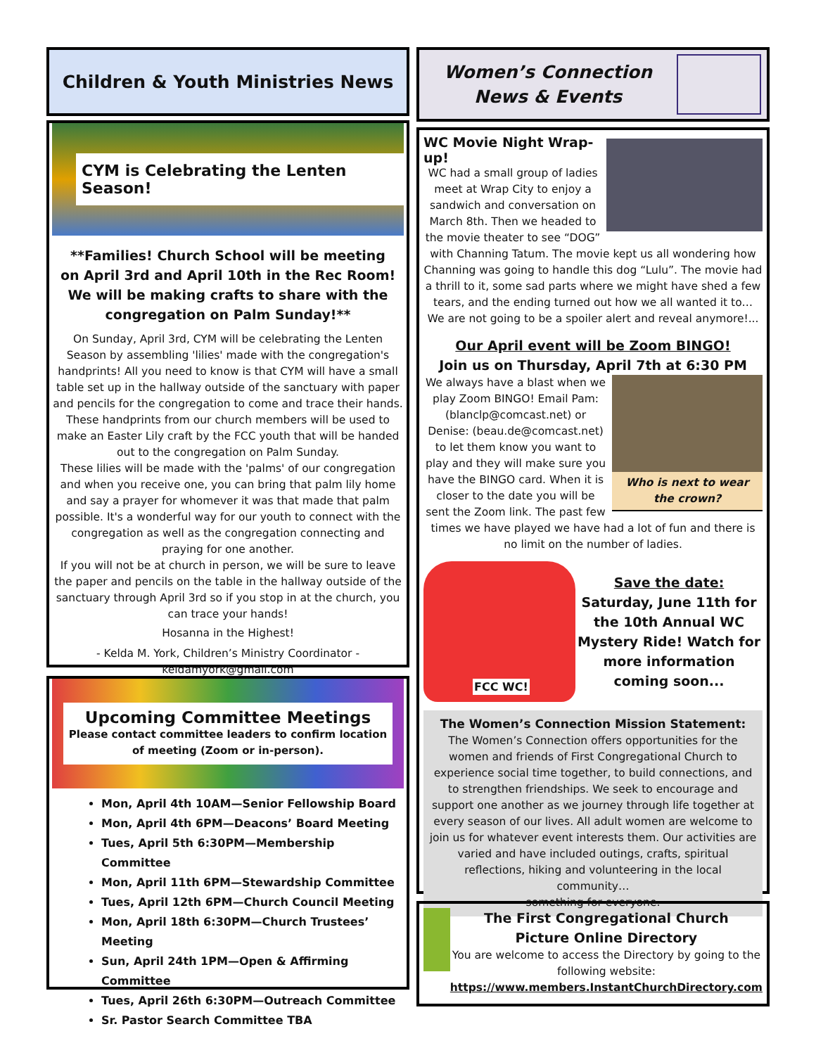Children & Youth Ministries News
CYM is Celebrating the Lenten Season!
**Families! Church School will be meeting on April 3rd and April 10th in the Rec Room! We will be making crafts to share with the congregation on Palm Sunday!**
On Sunday, April 3rd, CYM will be celebrating the Lenten Season by assembling 'lilies' made with the congregation's handprints! All you need to know is that CYM will have a small table set up in the hallway outside of the sanctuary with paper and pencils for the congregation to come and trace their hands. These handprints from our church members will be used to make an Easter Lily craft by the FCC youth that will be handed out to the congregation on Palm Sunday.
These lilies will be made with the 'palms' of our congregation and when you receive one, you can bring that palm lily home and say a prayer for whomever it was that made that palm possible. It's a wonderful way for our youth to connect with the congregation as well as the congregation connecting and praying for one another.
If you will not be at church in person, we will be sure to leave the paper and pencils on the table in the hallway outside of the sanctuary through April 3rd so if you stop in at the church, you can trace your hands!
Hosanna in the Highest!
- Kelda M. York, Children’s Ministry Coordinator -
keldamyork@gmail.com
Upcoming Committee Meetings
Please contact committee leaders to confirm location
of meeting (Zoom or in-person).
Mon, April 4th 10AM—Senior Fellowship Board
Mon, April 4th 6PM—Deacons’ Board Meeting
Tues, April 5th 6:30PM—Membership Committee
Mon, April 11th 6PM—Stewardship Committee
Tues, April 12th 6PM—Church Council Meeting
Mon, April 18th 6:30PM—Church Trustees’ Meeting
Sun, April 24th 1PM—Open & Affirming Committee
Tues, April 26th 6:30PM—Outreach Committee
Sr. Pastor Search Committee TBA
Women’s Connection
News & Events
WC Movie Night Wrap-up!
WC had a small group of ladies meet at Wrap City to enjoy a sandwich and conversation on March 8th. Then we headed to the movie theater to see “DOG” with Channing Tatum. The movie kept us all wondering how Channing was going to handle this dog “Lulu”. The movie had a thrill to it, some sad parts where we might have shed a few tears, and the ending turned out how we all wanted it to… We are not going to be a spoiler alert and reveal anymore!...
Our April event will be Zoom BINGO!
Join us on Thursday, April 7th at 6:30 PM
Who is next to wear the crown?
We always have a blast when we play Zoom BINGO! Email Pam: (blanclp@comcast.net) or Denise: (beau.de@comcast.net) to let them know you want to play and they will make sure you have the BINGO card. When it is closer to the date you will be sent the Zoom link. The past few times we have played we have had a lot of fun and there is no limit on the number of ladies.
FCC WC!
Save the date:
Saturday, June 11th for the 10th Annual WC Mystery Ride! Watch for more information coming soon...
The Women’s Connection Mission Statement:
The Women’s Connection offers opportunities for the women and friends of First Congregational Church to experience social time together, to build connections, and to strengthen friendships. We seek to encourage and support one another as we journey through life together at every season of our lives. All adult women are welcome to join us for whatever event interests them. Our activities are varied and have included outings, crafts, spiritual reflections, hiking and volunteering in the local community…
something for everyone.
The First Congregational Church
Picture Online Directory
You are welcome to access the Directory by going to the following website:
https://www.members.InstantChurchDirectory.com